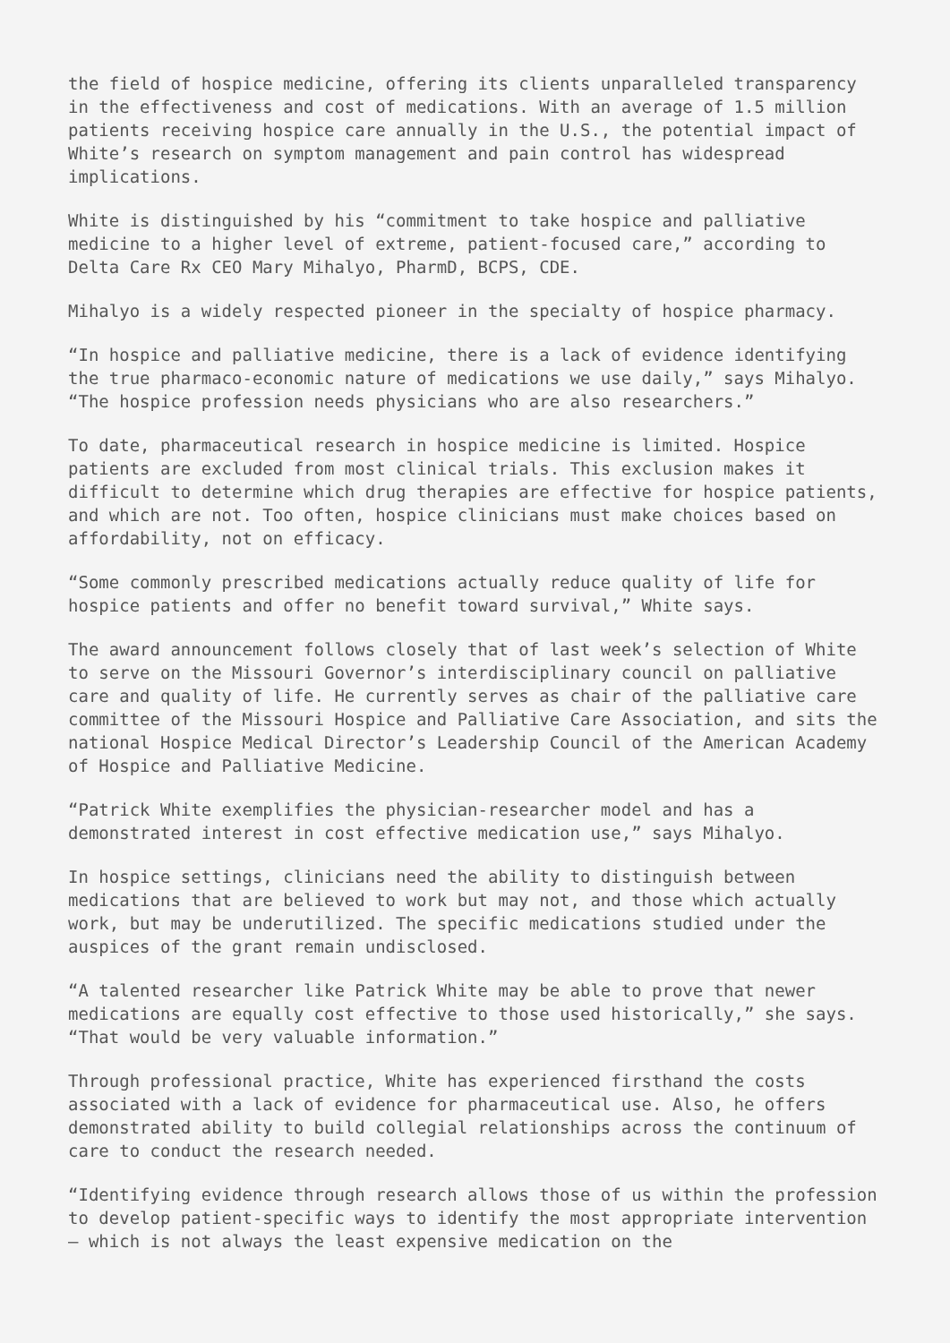the field of hospice medicine, offering its clients unparalleled transparency in the effectiveness and cost of medications. With an average of 1.5 million patients receiving hospice care annually in the U.S., the potential impact of White’s research on symptom management and pain control has widespread implications.
White is distinguished by his “commitment to take hospice and palliative medicine to a higher level of extreme, patient-focused care,” according to Delta Care Rx CEO Mary Mihalyo, PharmD, BCPS, CDE.
Mihalyo is a widely respected pioneer in the specialty of hospice pharmacy.
“In hospice and palliative medicine, there is a lack of evidence identifying the true pharmaco-economic nature of medications we use daily,” says Mihalyo. “The hospice profession needs physicians who are also researchers.”
To date, pharmaceutical research in hospice medicine is limited. Hospice patients are excluded from most clinical trials. This exclusion makes it difficult to determine which drug therapies are effective for hospice patients, and which are not. Too often, hospice clinicians must make choices based on affordability, not on efficacy.
“Some commonly prescribed medications actually reduce quality of life for hospice patients and offer no benefit toward survival,” White says.
The award announcement follows closely that of last week’s selection of White to serve on the Missouri Governor’s interdisciplinary council on palliative care and quality of life. He currently serves as chair of the palliative care committee of the Missouri Hospice and Palliative Care Association, and sits the national Hospice Medical Director’s Leadership Council of the American Academy of Hospice and Palliative Medicine.
“Patrick White exemplifies the physician-researcher model and has a demonstrated interest in cost effective medication use,” says Mihalyo.
In hospice settings, clinicians need the ability to distinguish between medications that are believed to work but may not, and those which actually work, but may be underutilized. The specific medications studied under the auspices of the grant remain undisclosed.
“A talented researcher like Patrick White may be able to prove that newer medications are equally cost effective to those used historically,” she says. “That would be very valuable information.”
Through professional practice, White has experienced firsthand the costs associated with a lack of evidence for pharmaceutical use. Also, he offers demonstrated ability to build collegial relationships across the continuum of care to conduct the research needed.
“Identifying evidence through research allows those of us within the profession to develop patient-specific ways to identify the most appropriate intervention – which is not always the least expensive medication on the